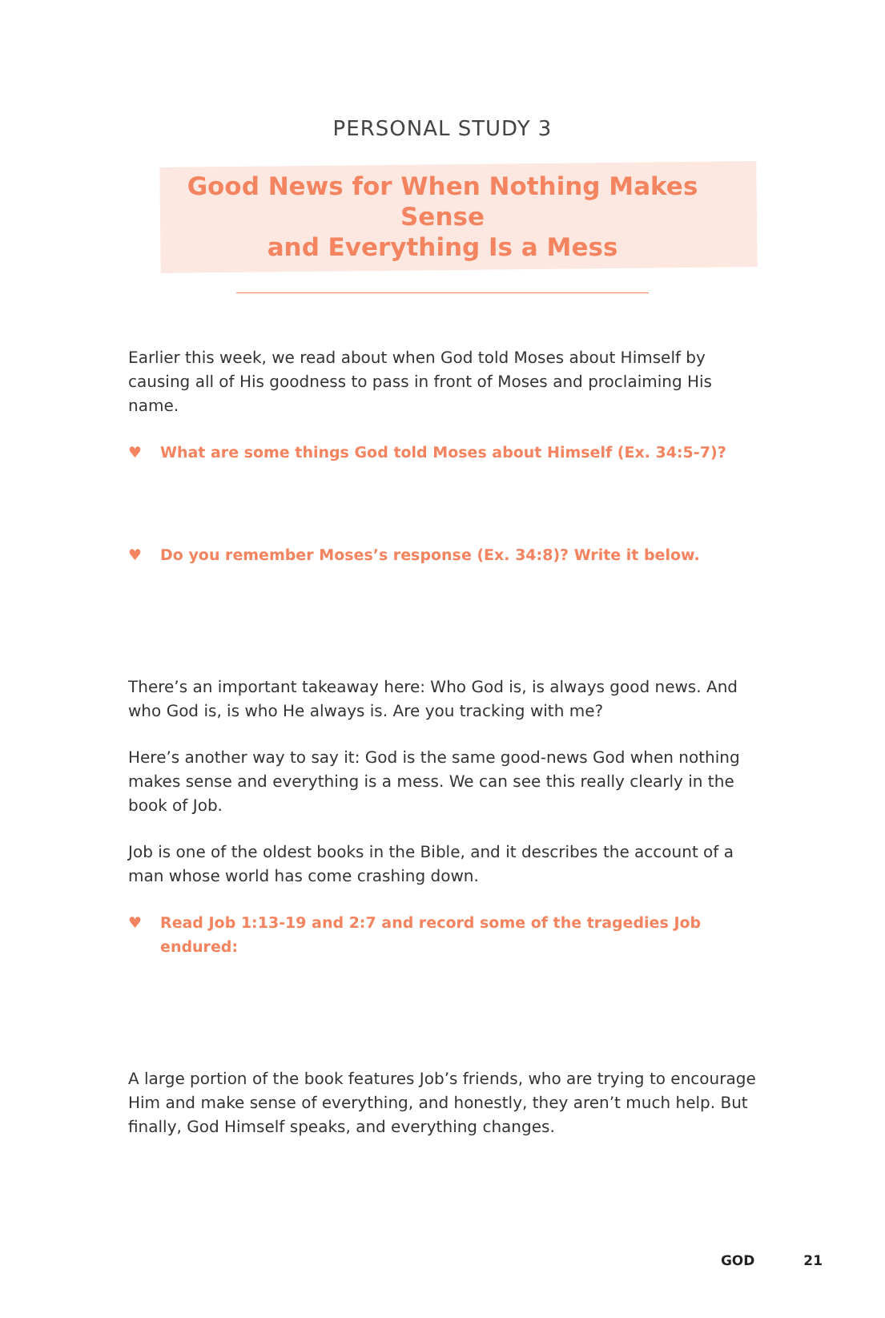PERSONAL STUDY 3
Good News for When Nothing Makes Sense
and Everything Is a Mess
Earlier this week, we read about when God told Moses about Himself by causing all of His goodness to pass in front of Moses and proclaiming His name.
♥ What are some things God told Moses about Himself (Ex. 34:5-7)?
♥ Do you remember Moses’s response (Ex. 34:8)? Write it below.
There’s an important takeaway here: Who God is, is always good news. And who God is, is who He always is. Are you tracking with me?
Here’s another way to say it: God is the same good-news God when nothing makes sense and everything is a mess. We can see this really clearly in the book of Job.
Job is one of the oldest books in the Bible, and it describes the account of a man whose world has come crashing down.
♥ Read Job 1:13-19 and 2:7 and record some of the tragedies Job endured:
A large portion of the book features Job’s friends, who are trying to encourage Him and make sense of everything, and honestly, they aren’t much help. But finally, God Himself speaks, and everything changes.
GOD 21